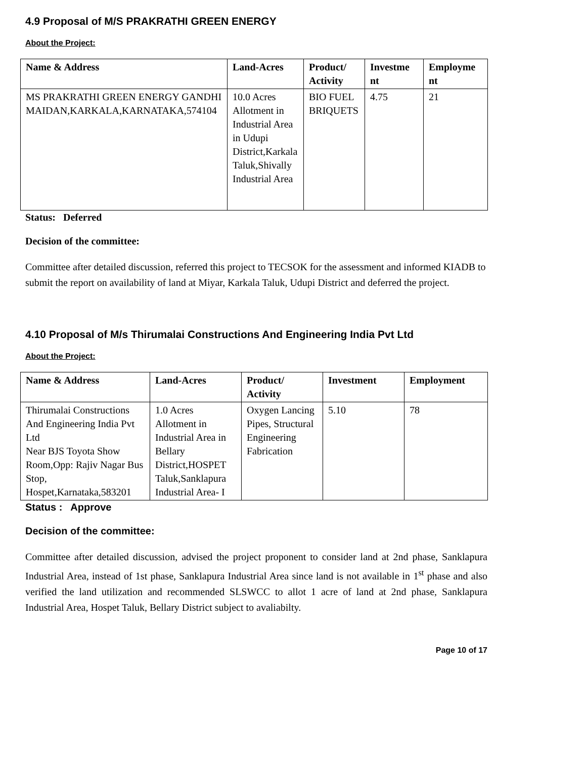4.9 Proposal of M/S PRAKRATHI GREEN ENERGY
About the Project:
| Name & Address | Land-Acres | Product/ Activity | Investme nt | Employme nt |
| --- | --- | --- | --- | --- |
| MS PRAKRATHI GREEN ENERGY GANDHI MAIDAN,KARKALA,KARNATAKA,574104 | 10.0 Acres Allotment in Industrial Area in Udupi District,Karkala Taluk,Shivally Industrial Area | BIO FUEL BRIQUETS | 4.75 | 21 |
Status: Deferred
Decision of the committee:
Committee after detailed discussion, referred this project to TECSOK for the assessment and informed KIADB to submit the report on availability of land at Miyar, Karkala Taluk, Udupi District and deferred the project.
4.10 Proposal of M/s Thirumalai Constructions And Engineering India Pvt Ltd
About the Project:
| Name & Address | Land-Acres | Product/ Activity | Investment | Employment |
| --- | --- | --- | --- | --- |
| Thirumalai Constructions And Engineering India Pvt Ltd Near BJS Toyota Show Room,Opp: Rajiv Nagar Bus Stop, Hospet,Karnataka,583201 | 1.0 Acres Allotment in Industrial Area in Bellary District,HOSPET Taluk,Sanklapura Industrial Area- I | Oxygen Lancing Pipes, Structural Engineering Fabrication | 5.10 | 78 |
Status : Approve
Decision of the committee:
Committee after detailed discussion, advised the project proponent to consider land at 2nd phase, Sanklapura Industrial Area, instead of 1st phase, Sanklapura Industrial Area since land is not available in 1<sup>st</sup> phase and also verified the land utilization and recommended SLSWCC to allot 1 acre of land at 2nd phase, Sanklapura Industrial Area, Hospet Taluk, Bellary District subject to avaliabilty.
Page 10 of 17